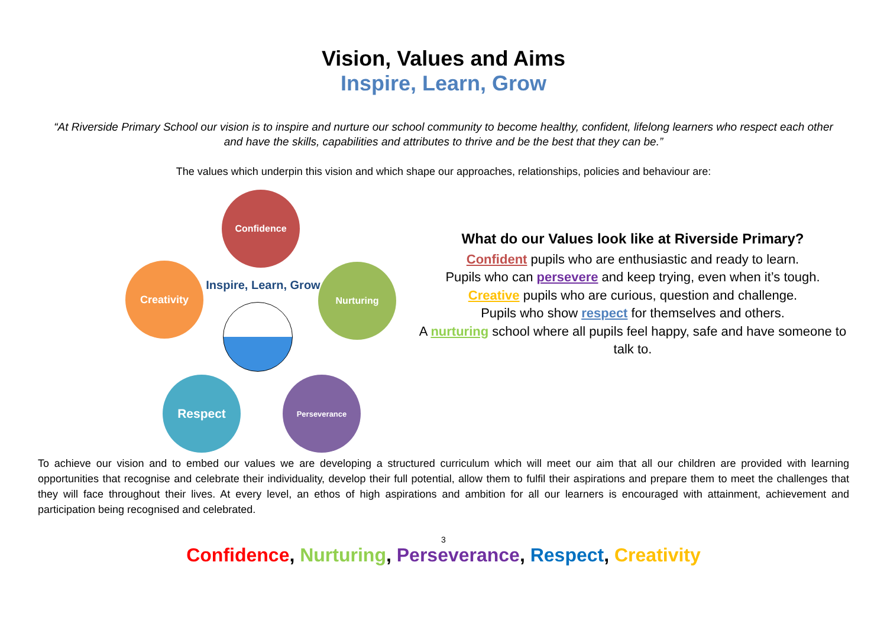Vision, Values and Aims
Inspire, Learn, Grow
“At Riverside Primary School our vision is to inspire and nurture our school community to become healthy, confident, lifelong learners who respect each other and have the skills, capabilities and attributes to thrive and be the best that they can be.”
The values which underpin this vision and which shape our approaches, relationships, policies and behaviour are:
Confidence
Nurturing
Perseverance
Respect
Creativity
Inspire, Learn, Grow
What do our Values look like at Riverside Primary?
Confident pupils who are enthusiastic and ready to learn.
Pupils who can persevere and keep trying, even when it’s tough.
Creative pupils who are curious, question and challenge.
Pupils who show respect for themselves and others.
A nurturing school where all pupils feel happy, safe and have someone to talk to.
To achieve our vision and to embed our values we are developing a structured curriculum which will meet our aim that all our children are provided with learning opportunities that recognise and celebrate their individuality, develop their full potential, allow them to fulfil their aspirations and prepare them to meet the challenges that they will face throughout their lives. At every level, an ethos of high aspirations and ambition for all our learners is encouraged with attainment, achievement and participation being recognised and celebrated.
3
Confidence, Nurturing, Perseverance, Respect, Creativity